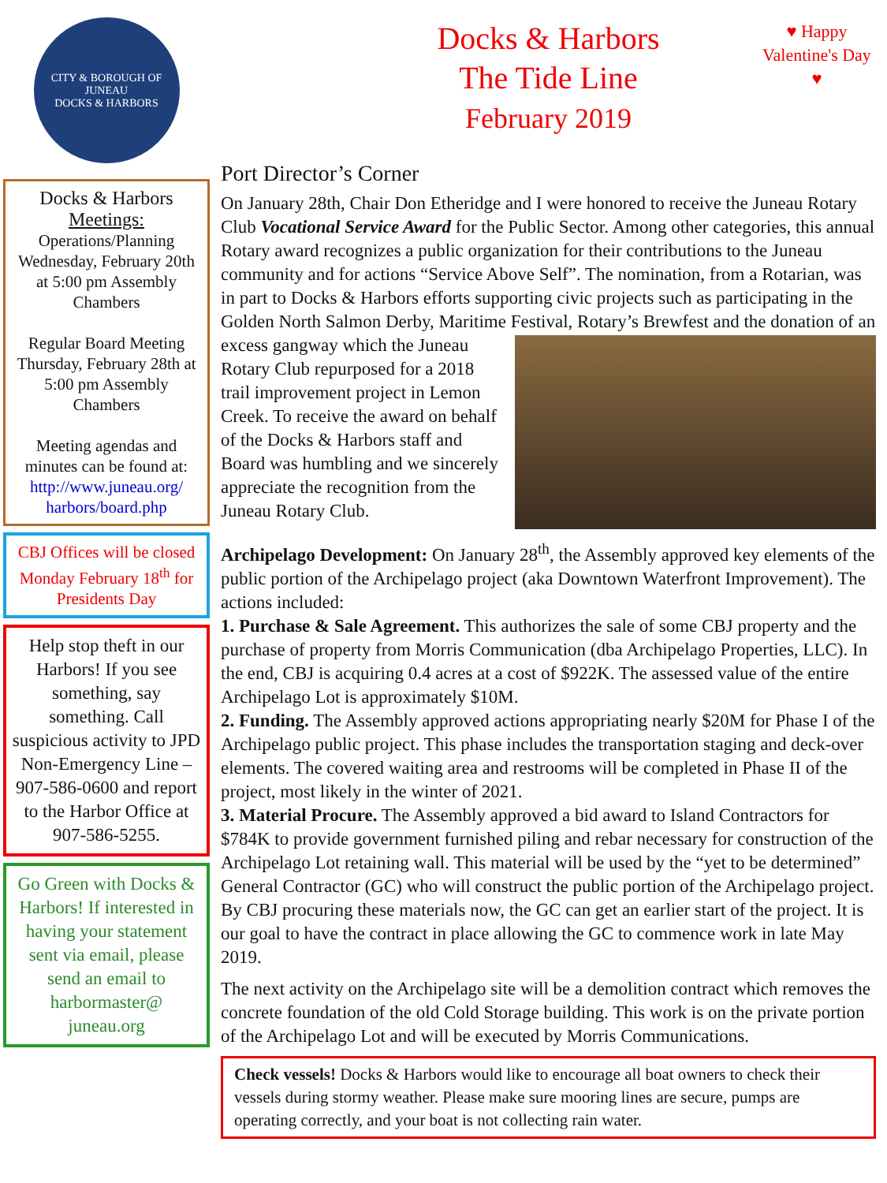CITY & BOROUGH OF JUNEAU
DOCKS & HARBORS
Docks & Harbors Meetings:
Operations/Planning Wednesday, February 20th at 5:00 pm Assembly Chambers
Regular Board Meeting Thursday, February 28th at 5:00 pm Assembly Chambers
Meeting agendas and minutes can be found at:
http://www.juneau.org/ harbors/board.php
CBJ Offices will be closed Monday February 18<sup>th</sup> for Presidents Day
Help stop theft in our Harbors! If you see something, say something. Call suspicious activity to JPD Non-Emergency Line –907-586-0600 and report to the Harbor Office at 907-586-5255.
Go Green with Docks & Harbors! If interested in having your statement sent via email, please send an email to harbormaster@ juneau.org
Docks & Harbors
The Tide Line
February 2019
♥ Happy Valentine's Day ♥
Port Director’s Corner
On January 28th, Chair Don Etheridge and I were honored to receive the Juneau Rotary Club Vocational Service Award for the Public Sector. Among other categories, this annual Rotary award recognizes a public organization for their contributions to the Juneau community and for actions “Service Above Self”. The nomination, from a Rotarian, was in part to Docks & Harbors efforts supporting civic projects such as participating in the Golden North Salmon Derby, Maritime Festival, Rotary’s Brewfest and the donation of an excess gangway which the Juneau Rotary Club repurposed for a 2018 trail improvement project in Lemon Creek. To receive the award on behalf of the Docks & Harbors staff and Board was humbling and we sincerely appreciate the recognition from the Juneau Rotary Club.
Archipelago Development: On January 28<sup>th</sup>, the Assembly approved key elements of the public portion of the Archipelago project (aka Downtown Waterfront Improvement). The actions included:
1. Purchase & Sale Agreement. This authorizes the sale of some CBJ property and the purchase of property from Morris Communication (dba Archipelago Properties, LLC). In the end, CBJ is acquiring 0.4 acres at a cost of $922K. The assessed value of the entire Archipelago Lot is approximately $10M.
2. Funding. The Assembly approved actions appropriating nearly $20M for Phase I of the Archipelago public project. This phase includes the transportation staging and deck-over elements. The covered waiting area and restrooms will be completed in Phase II of the project, most likely in the winter of 2021.
3. Material Procure. The Assembly approved a bid award to Island Contractors for $784K to provide government furnished piling and rebar necessary for construction of the Archipelago Lot retaining wall. This material will be used by the “yet to be determined” General Contractor (GC) who will construct the public portion of the Archipelago project. By CBJ procuring these materials now, the GC can get an earlier start of the project. It is our goal to have the contract in place allowing the GC to commence work in late May 2019.
The next activity on the Archipelago site will be a demolition contract which removes the concrete foundation of the old Cold Storage building. This work is on the private portion of the Archipelago Lot and will be executed by Morris Communications.
Check vessels! Docks & Harbors would like to encourage all boat owners to check their vessels during stormy weather. Please make sure mooring lines are secure, pumps are operating correctly, and your boat is not collecting rain water.